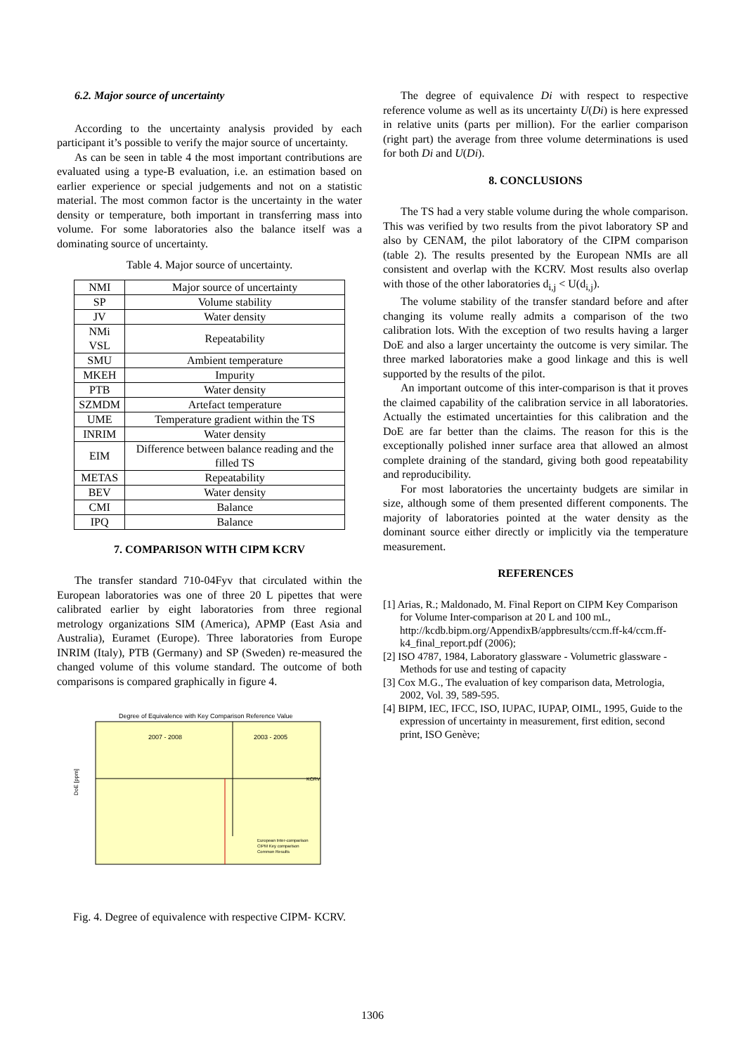6.2. Major source of uncertainty
According to the uncertainty analysis provided by each participant it’s possible to verify the major source of uncertainty.
As can be seen in table 4 the most important contributions are evaluated using a type-B evaluation, i.e. an estimation based on earlier experience or special judgements and not on a statistic material. The most common factor is the uncertainty in the water density or temperature, both important in transferring mass into volume. For some laboratories also the balance itself was a dominating source of uncertainty.
Table 4. Major source of uncertainty.
| NMI | Major source of uncertainty |
| SP | Volume stability |
| JV | Water density |
| NMi VSL | Repeatability |
| SMU | Ambient temperature |
| MKEH | Impurity |
| PTB | Water density |
| SZMDM | Artefact temperature |
| UME | Temperature gradient within the TS |
| INRIM | Water density |
| EIM | Difference between balance reading and the filled TS |
| METAS | Repeatability |
| BEV | Water density |
| CMI | Balance |
| IPQ | Balance |
7. COMPARISON WITH CIPM KCRV
The transfer standard 710-04Fyv that circulated within the European laboratories was one of three 20 L pipettes that were calibrated earlier by eight laboratories from three regional metrology organizations SIM (America), APMP (East Asia and Australia), Euramet (Europe). Three laboratories from Europe INRIM (Italy), PTB (Germany) and SP (Sweden) re-measured the changed volume of this volume standard. The outcome of both comparisons is compared graphically in figure 4.
Degree of Equivalence with Key Comparison Reference Value
2007 - 2008
2003 - 2005
KCRV
DoE [ppm]
European Inter-comparison
CIPM Key comparison
Common Results
Fig. 4. Degree of equivalence with respective CIPM- KCRV.
The degree of equivalence Di with respect to respective reference volume as well as its uncertainty U(Di) is here expressed in relative units (parts per million). For the earlier comparison (right part) the average from three volume determinations is used for both Di and U(Di).
8. CONCLUSIONS
The TS had a very stable volume during the whole comparison. This was verified by two results from the pivot laboratory SP and also by CENAM, the pilot laboratory of the CIPM comparison (table 2). The results presented by the European NMIs are all consistent and overlap with the KCRV. Most results also overlap with those of the other laboratories d<sub>i,j</sub> < U(d<sub>i,j</sub>).
The volume stability of the transfer standard before and after changing its volume really admits a comparison of the two calibration lots. With the exception of two results having a larger DoE and also a larger uncertainty the outcome is very similar. The three marked laboratories make a good linkage and this is well supported by the results of the pilot.
An important outcome of this inter-comparison is that it proves the claimed capability of the calibration service in all laboratories. Actually the estimated uncertainties for this calibration and the DoE are far better than the claims. The reason for this is the exceptionally polished inner surface area that allowed an almost complete draining of the standard, giving both good repeatability and reproducibility.
For most laboratories the uncertainty budgets are similar in size, although some of them presented different components. The majority of laboratories pointed at the water density as the dominant source either directly or implicitly via the temperature measurement.
REFERENCES
[1] Arias, R.; Maldonado, M. Final Report on CIPM Key Comparison for Volume Inter-comparison at 20 L and 100 mL, http://kcdb.bipm.org/AppendixB/appbresults/ccm.ff-k4/ccm.ff-k4_final_report.pdf (2006);
[2] ISO 4787, 1984, Laboratory glassware - Volumetric glassware - Methods for use and testing of capacity
[3] Cox M.G., The evaluation of key comparison data, Metrologia, 2002, Vol. 39, 589-595.
[4] BIPM, IEC, IFCC, ISO, IUPAC, IUPAP, OIML, 1995, Guide to the expression of uncertainty in measurement, first edition, second print, ISO Genève;
1306